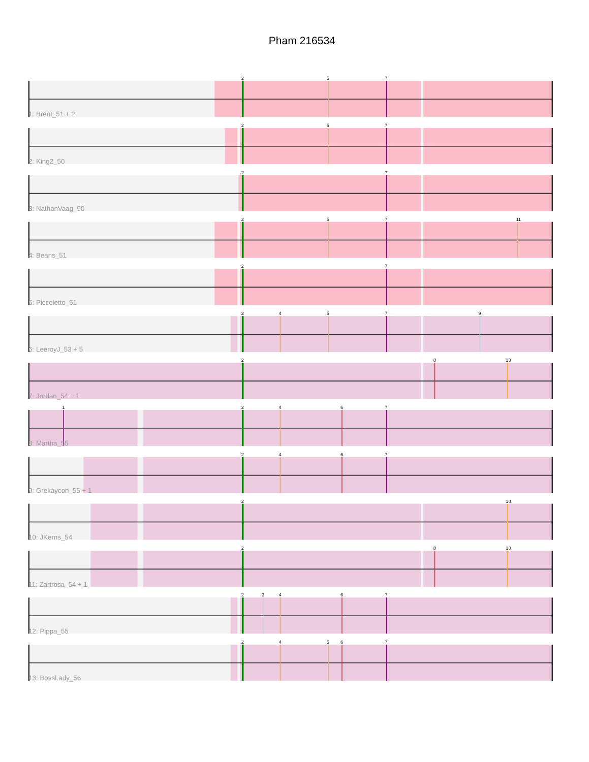Pham 216534
2
5
7
1: Brent_51 + 2
2
5
7
2: King2_50
2
7
3: NathanVaag_50
2
5
7
11
4: Beans_51
2
7
5: Piccoletto_51
2
4
5
7
9
6: LeeroyJ_53 + 5
2
8
10
7: Jordan_54 + 1
1
2
4
6
7
8: Martha_55
2
4
6
7
9: Grekaycon_55 + 1
2
10
10: JKerns_54
2
8
10
11: Zartrosa_54 + 1
2
3
4
6
7
12: Pippa_55
2
4
5
6
7
13: BossLady_56